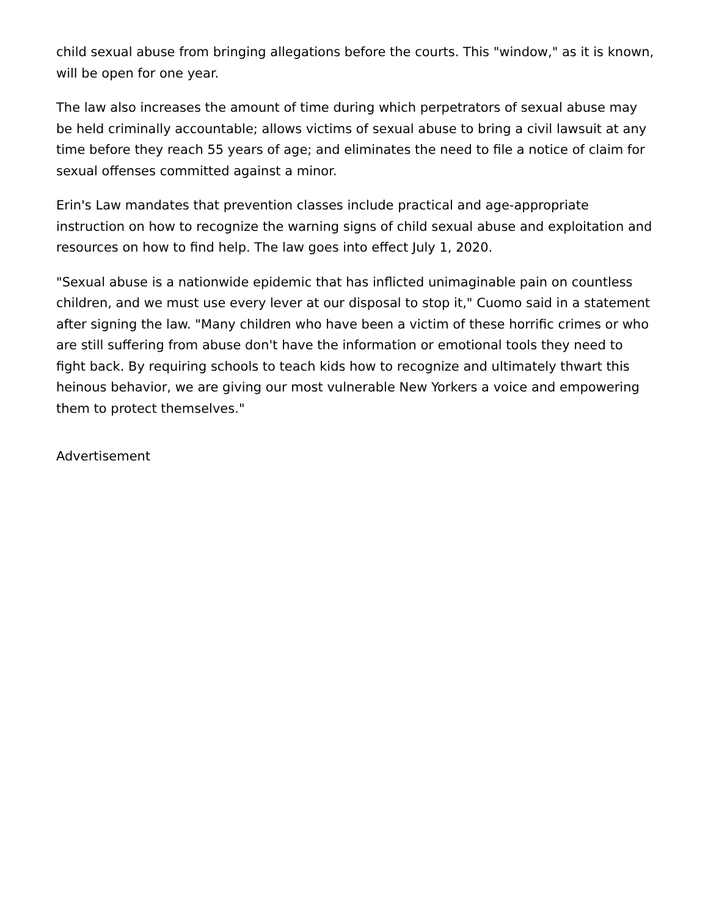child sexual abuse from bringing allegations before the courts. This "window," as it is known, will be open for one year.
The law also increases the amount of time during which perpetrators of sexual abuse may be held criminally accountable; allows victims of sexual abuse to bring a civil lawsuit at any time before they reach 55 years of age; and eliminates the need to file a notice of claim for sexual offenses committed against a minor.
Erin's Law mandates that prevention classes include practical and age-appropriate instruction on how to recognize the warning signs of child sexual abuse and exploitation and resources on how to find help. The law goes into effect July 1, 2020.
"Sexual abuse is a nationwide epidemic that has inflicted unimaginable pain on countless children, and we must use every lever at our disposal to stop it," Cuomo said in a statement after signing the law. "Many children who have been a victim of these horrific crimes or who are still suffering from abuse don't have the information or emotional tools they need to fight back. By requiring schools to teach kids how to recognize and ultimately thwart this heinous behavior, we are giving our most vulnerable New Yorkers a voice and empowering them to protect themselves."
Advertisement